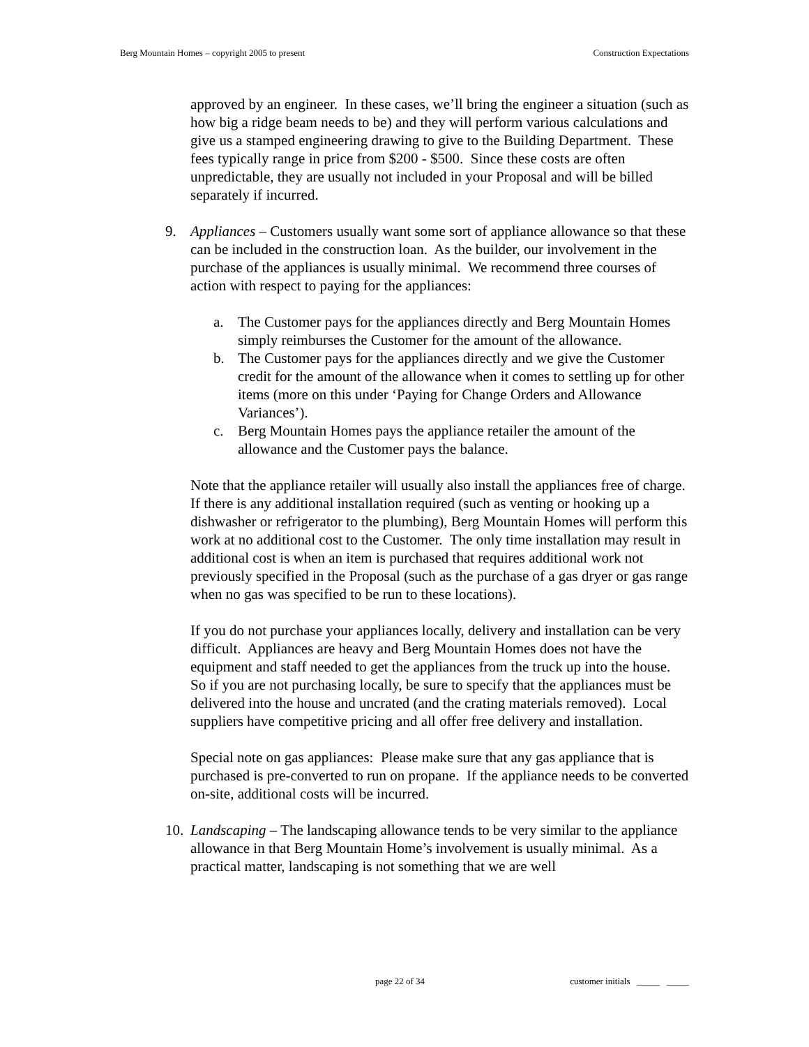Berg Mountain Homes – copyright 2005 to present Construction Expectations
approved by an engineer. In these cases, we’ll bring the engineer a situation (such as how big a ridge beam needs to be) and they will perform various calculations and give us a stamped engineering drawing to give to the Building Department. These fees typically range in price from $200 - $500. Since these costs are often unpredictable, they are usually not included in your Proposal and will be billed separately if incurred.
9. Appliances – Customers usually want some sort of appliance allowance so that these can be included in the construction loan. As the builder, our involvement in the purchase of the appliances is usually minimal. We recommend three courses of action with respect to paying for the appliances:
a. The Customer pays for the appliances directly and Berg Mountain Homes simply reimburses the Customer for the amount of the allowance.
b. The Customer pays for the appliances directly and we give the Customer credit for the amount of the allowance when it comes to settling up for other items (more on this under ‘Paying for Change Orders and Allowance Variances’).
c. Berg Mountain Homes pays the appliance retailer the amount of the allowance and the Customer pays the balance.
Note that the appliance retailer will usually also install the appliances free of charge. If there is any additional installation required (such as venting or hooking up a dishwasher or refrigerator to the plumbing), Berg Mountain Homes will perform this work at no additional cost to the Customer. The only time installation may result in additional cost is when an item is purchased that requires additional work not previously specified in the Proposal (such as the purchase of a gas dryer or gas range when no gas was specified to be run to these locations).
If you do not purchase your appliances locally, delivery and installation can be very difficult. Appliances are heavy and Berg Mountain Homes does not have the equipment and staff needed to get the appliances from the truck up into the house. So if you are not purchasing locally, be sure to specify that the appliances must be delivered into the house and uncrated (and the crating materials removed). Local suppliers have competitive pricing and all offer free delivery and installation.
Special note on gas appliances: Please make sure that any gas appliance that is purchased is pre-converted to run on propane. If the appliance needs to be converted on-site, additional costs will be incurred.
10. Landscaping – The landscaping allowance tends to be very similar to the appliance allowance in that Berg Mountain Home’s involvement is usually minimal. As a practical matter, landscaping is not something that we are well
page 22 of 34 customer initials _____ _____